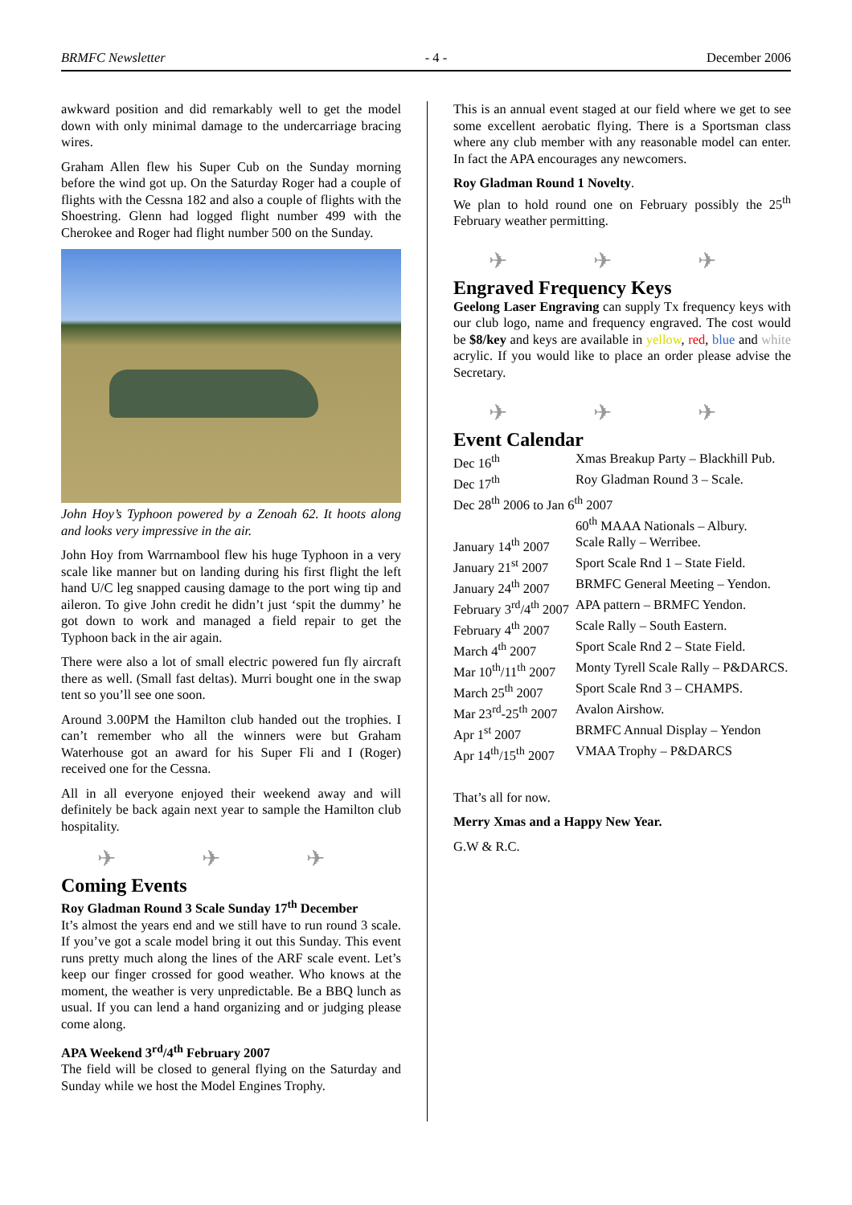BRMFC Newsletter - 4 - December 2006
awkward position and did remarkably well to get the model down with only minimal damage to the undercarriage bracing wires.
Graham Allen flew his Super Cub on the Sunday morning before the wind got up. On the Saturday Roger had a couple of flights with the Cessna 182 and also a couple of flights with the Shoestring. Glenn had logged flight number 499 with the Cherokee and Roger had flight number 500 on the Sunday.
John Hoy’s Typhoon powered by a Zenoah 62. It hoots along and looks very impressive in the air.
John Hoy from Warrnambool flew his huge Typhoon in a very scale like manner but on landing during his first flight the left hand U/C leg snapped causing damage to the port wing tip and aileron. To give John credit he didn’t just ‘spit the dummy’ he got down to work and managed a field repair to get the Typhoon back in the air again.
There were also a lot of small electric powered fun fly aircraft there as well. (Small fast deltas). Murri bought one in the swap tent so you’ll see one soon.
Around 3.00PM the Hamilton club handed out the trophies. I can’t remember who all the winners were but Graham Waterhouse got an award for his Super Fli and I (Roger) received one for the Cessna.
All in all everyone enjoyed their weekend away and will definitely be back again next year to sample the Hamilton club hospitality.
✈ ✈ ✈
Coming Events
Roy Gladman Round 3 Scale Sunday 17<sup>th</sup> December
It’s almost the years end and we still have to run round 3 scale. If you’ve got a scale model bring it out this Sunday. This event runs pretty much along the lines of the ARF scale event. Let’s keep our finger crossed for good weather. Who knows at the moment, the weather is very unpredictable. Be a BBQ lunch as usual. If you can lend a hand organizing and or judging please come along.
APA Weekend 3<sup>rd</sup>/4<sup>th</sup> February 2007
The field will be closed to general flying on the Saturday and Sunday while we host the Model Engines Trophy.
This is an annual event staged at our field where we get to see some excellent aerobatic flying. There is a Sportsman class where any club member with any reasonable model can enter. In fact the APA encourages any newcomers.
Roy Gladman Round 1 Novelty.
We plan to hold round one on February possibly the 25<sup>th</sup> February weather permitting.
✈ ✈ ✈
Engraved Frequency Keys
Geelong Laser Engraving can supply Tx frequency keys with our club logo, name and frequency engraved. The cost would be $8/key and keys are available in yellow, red, blue and white acrylic. If you would like to place an order please advise the Secretary.
✈ ✈ ✈
Event Calendar
| Dec 16<sup>th</sup> | Xmas Breakup Party – Blackhill Pub. |
| Dec 17<sup>th</sup> | Roy Gladman Round 3 – Scale. |
| Dec 28<sup>th</sup> 2006 to Jan 6<sup>th</sup> 2007 | |
| | 60<sup>th</sup> MAAA Nationals – Albury. |
| January 14<sup>th</sup> 2007 | Scale Rally – Werribee. |
| January 21<sup>st</sup> 2007 | Sport Scale Rnd 1 – State Field. |
| January 24<sup>th</sup> 2007 | BRMFC General Meeting – Yendon. |
| February 3<sup>rd</sup>/4<sup>th</sup> 2007 | APA pattern – BRMFC Yendon. |
| February 4<sup>th</sup> 2007 | Scale Rally – South Eastern. |
| March 4<sup>th</sup> 2007 | Sport Scale Rnd 2 – State Field. |
| Mar 10<sup>th</sup>/11<sup>th</sup> 2007 | Monty Tyrell Scale Rally – P&DARCS. |
| March 25<sup>th</sup> 2007 | Sport Scale Rnd 3 – CHAMPS. |
| Mar 23<sup>rd</sup>-25<sup>th</sup> 2007 | Avalon Airshow. |
| Apr 1<sup>st</sup> 2007 | BRMFC Annual Display – Yendon |
| Apr 14<sup>th</sup>/15<sup>th</sup> 2007 | VMAA Trophy – P&DARCS |
That’s all for now.
Merry Xmas and a Happy New Year.
G.W & R.C.